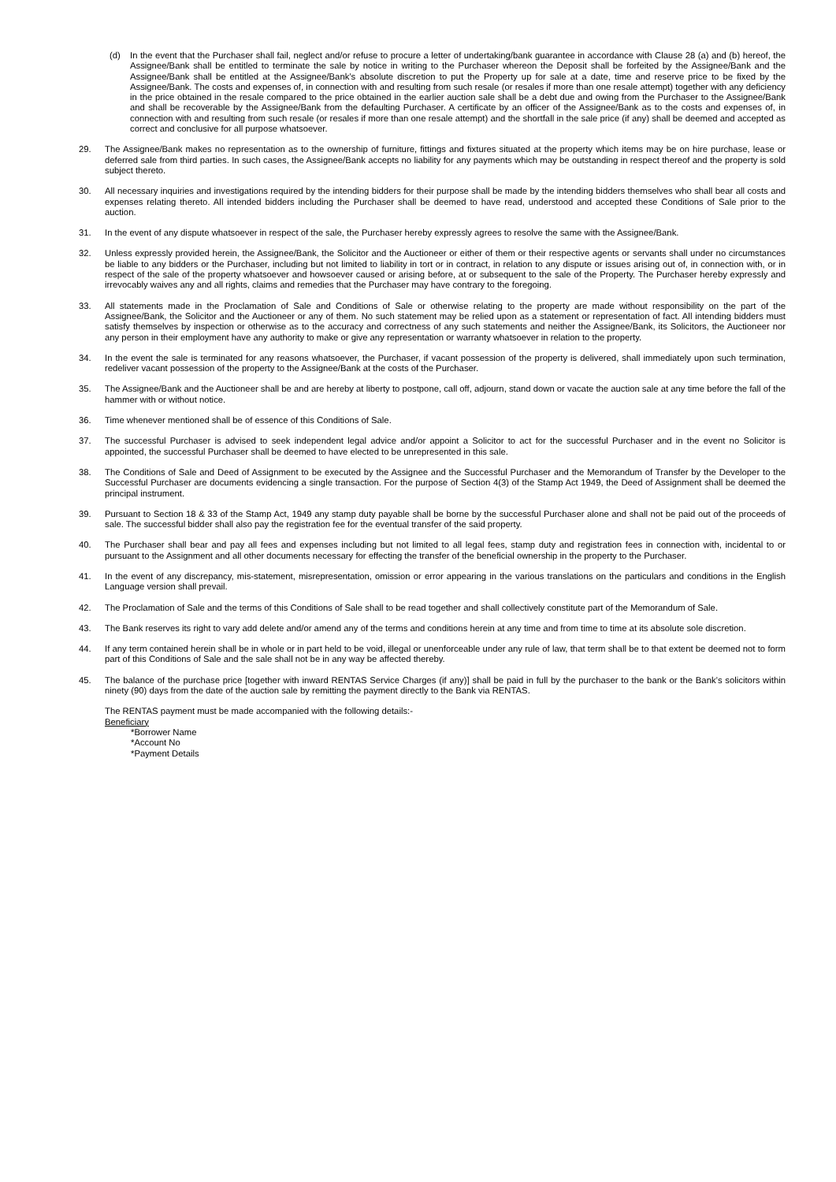(d) In the event that the Purchaser shall fail, neglect and/or refuse to procure a letter of undertaking/bank guarantee in accordance with Clause 28 (a) and (b) hereof, the Assignee/Bank shall be entitled to terminate the sale by notice in writing to the Purchaser whereon the Deposit shall be forfeited by the Assignee/Bank and the Assignee/Bank shall be entitled at the Assignee/Bank’s absolute discretion to put the Property up for sale at a date, time and reserve price to be fixed by the Assignee/Bank. The costs and expenses of, in connection with and resulting from such resale (or resales if more than one resale attempt) together with any deficiency in the price obtained in the resale compared to the price obtained in the earlier auction sale shall be a debt due and owing from the Purchaser to the Assignee/Bank and shall be recoverable by the Assignee/Bank from the defaulting Purchaser. A certificate by an officer of the Assignee/Bank as to the costs and expenses of, in connection with and resulting from such resale (or resales if more than one resale attempt) and the shortfall in the sale price (if any) shall be deemed and accepted as correct and conclusive for all purpose whatsoever.
29. The Assignee/Bank makes no representation as to the ownership of furniture, fittings and fixtures situated at the property which items may be on hire purchase, lease or deferred sale from third parties. In such cases, the Assignee/Bank accepts no liability for any payments which may be outstanding in respect thereof and the property is sold subject thereto.
30. All necessary inquiries and investigations required by the intending bidders for their purpose shall be made by the intending bidders themselves who shall bear all costs and expenses relating thereto. All intended bidders including the Purchaser shall be deemed to have read, understood and accepted these Conditions of Sale prior to the auction.
31. In the event of any dispute whatsoever in respect of the sale, the Purchaser hereby expressly agrees to resolve the same with the Assignee/Bank.
32. Unless expressly provided herein, the Assignee/Bank, the Solicitor and the Auctioneer or either of them or their respective agents or servants shall under no circumstances be liable to any bidders or the Purchaser, including but not limited to liability in tort or in contract, in relation to any dispute or issues arising out of, in connection with, or in respect of the sale of the property whatsoever and howsoever caused or arising before, at or subsequent to the sale of the Property. The Purchaser hereby expressly and irrevocably waives any and all rights, claims and remedies that the Purchaser may have contrary to the foregoing.
33. All statements made in the Proclamation of Sale and Conditions of Sale or otherwise relating to the property are made without responsibility on the part of the Assignee/Bank, the Solicitor and the Auctioneer or any of them. No such statement may be relied upon as a statement or representation of fact. All intending bidders must satisfy themselves by inspection or otherwise as to the accuracy and correctness of any such statements and neither the Assignee/Bank, its Solicitors, the Auctioneer nor any person in their employment have any authority to make or give any representation or warranty whatsoever in relation to the property.
34. In the event the sale is terminated for any reasons whatsoever, the Purchaser, if vacant possession of the property is delivered, shall immediately upon such termination, redeliver vacant possession of the property to the Assignee/Bank at the costs of the Purchaser.
35. The Assignee/Bank and the Auctioneer shall be and are hereby at liberty to postpone, call off, adjourn, stand down or vacate the auction sale at any time before the fall of the hammer with or without notice.
36. Time whenever mentioned shall be of essence of this Conditions of Sale.
37. The successful Purchaser is advised to seek independent legal advice and/or appoint a Solicitor to act for the successful Purchaser and in the event no Solicitor is appointed, the successful Purchaser shall be deemed to have elected to be unrepresented in this sale.
38. The Conditions of Sale and Deed of Assignment to be executed by the Assignee and the Successful Purchaser and the Memorandum of Transfer by the Developer to the Successful Purchaser are documents evidencing a single transaction. For the purpose of Section 4(3) of the Stamp Act 1949, the Deed of Assignment shall be deemed the principal instrument.
39. Pursuant to Section 18 & 33 of the Stamp Act, 1949 any stamp duty payable shall be borne by the successful Purchaser alone and shall not be paid out of the proceeds of sale. The successful bidder shall also pay the registration fee for the eventual transfer of the said property.
40. The Purchaser shall bear and pay all fees and expenses including but not limited to all legal fees, stamp duty and registration fees in connection with, incidental to or pursuant to the Assignment and all other documents necessary for effecting the transfer of the beneficial ownership in the property to the Purchaser.
41. In the event of any discrepancy, mis-statement, misrepresentation, omission or error appearing in the various translations on the particulars and conditions in the English Language version shall prevail.
42. The Proclamation of Sale and the terms of this Conditions of Sale shall to be read together and shall collectively constitute part of the Memorandum of Sale.
43. The Bank reserves its right to vary add delete and/or amend any of the terms and conditions herein at any time and from time to time at its absolute sole discretion.
44. If any term contained herein shall be in whole or in part held to be void, illegal or unenforceable under any rule of law, that term shall be to that extent be deemed not to form part of this Conditions of Sale and the sale shall not be in any way be affected thereby.
45. The balance of the purchase price [together with inward RENTAS Service Charges (if any)] shall be paid in full by the purchaser to the bank or the Bank’s solicitors within ninety (90) days from the date of the auction sale by remitting the payment directly to the Bank via RENTAS.
The RENTAS payment must be made accompanied with the following details:-
Beneficiary
*Borrower Name
*Account No
*Payment Details